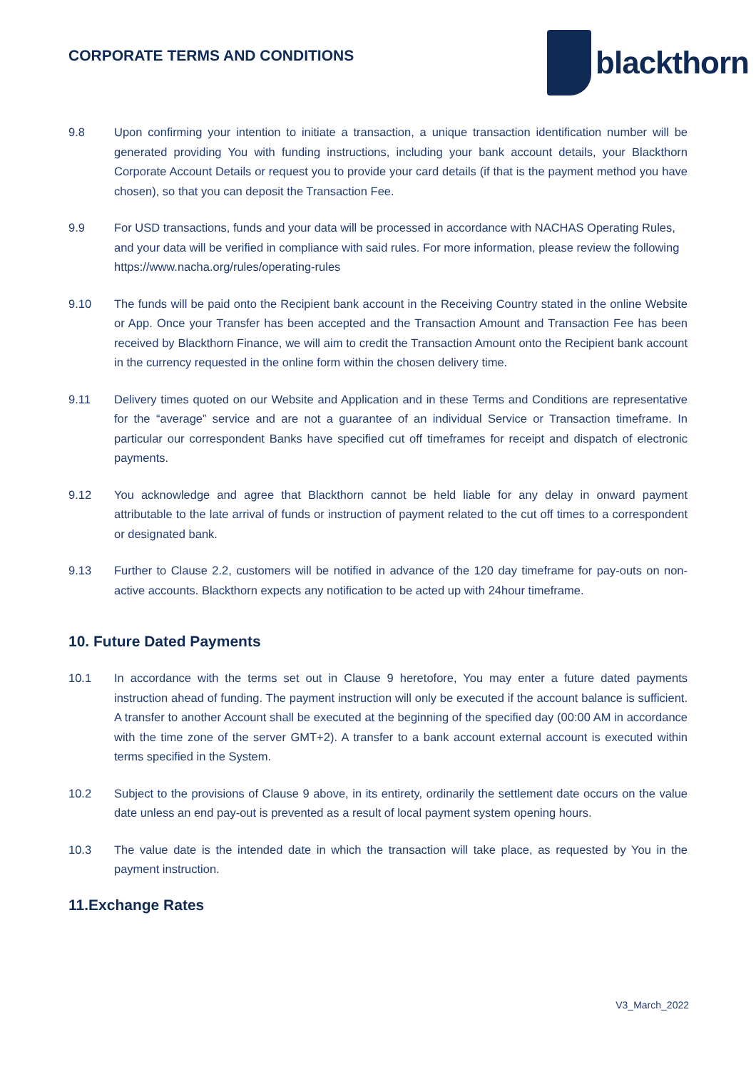CORPORATE TERMS AND CONDITIONS
blackthorn
9.8 Upon confirming your intention to initiate a transaction, a unique transaction identification number will be generated providing You with funding instructions, including your bank account details, your Blackthorn Corporate Account Details or request you to provide your card details (if that is the payment method you have chosen), so that you can deposit the Transaction Fee.
9.9 For USD transactions, funds and your data will be processed in accordance with NACHAS Operating Rules, and your data will be verified in compliance with said rules. For more information, please review the following https://www.nacha.org/rules/operating-rules
9.10 The funds will be paid onto the Recipient bank account in the Receiving Country stated in the online Website or App. Once your Transfer has been accepted and the Transaction Amount and Transaction Fee has been received by Blackthorn Finance, we will aim to credit the Transaction Amount onto the Recipient bank account in the currency requested in the online form within the chosen delivery time.
9.11 Delivery times quoted on our Website and Application and in these Terms and Conditions are representative for the “average” service and are not a guarantee of an individual Service or Transaction timeframe. In particular our correspondent Banks have specified cut off timeframes for receipt and dispatch of electronic payments.
9.12 You acknowledge and agree that Blackthorn cannot be held liable for any delay in onward payment attributable to the late arrival of funds or instruction of payment related to the cut off times to a correspondent or designated bank.
9.13 Further to Clause 2.2, customers will be notified in advance of the 120 day timeframe for pay-outs on non-active accounts. Blackthorn expects any notification to be acted up with 24hour timeframe.
10. Future Dated Payments
10.1 In accordance with the terms set out in Clause 9 heretofore, You may enter a future dated payments instruction ahead of funding. The payment instruction will only be executed if the account balance is sufficient. A transfer to another Account shall be executed at the beginning of the specified day (00:00 AM in accordance with the time zone of the server GMT+2). A transfer to a bank account external account is executed within terms specified in the System.
10.2 Subject to the provisions of Clause 9 above, in its entirety, ordinarily the settlement date occurs on the value date unless an end pay-out is prevented as a result of local payment system opening hours.
10.3 The value date is the intended date in which the transaction will take place, as requested by You in the payment instruction.
11.Exchange Rates
V3_March_2022